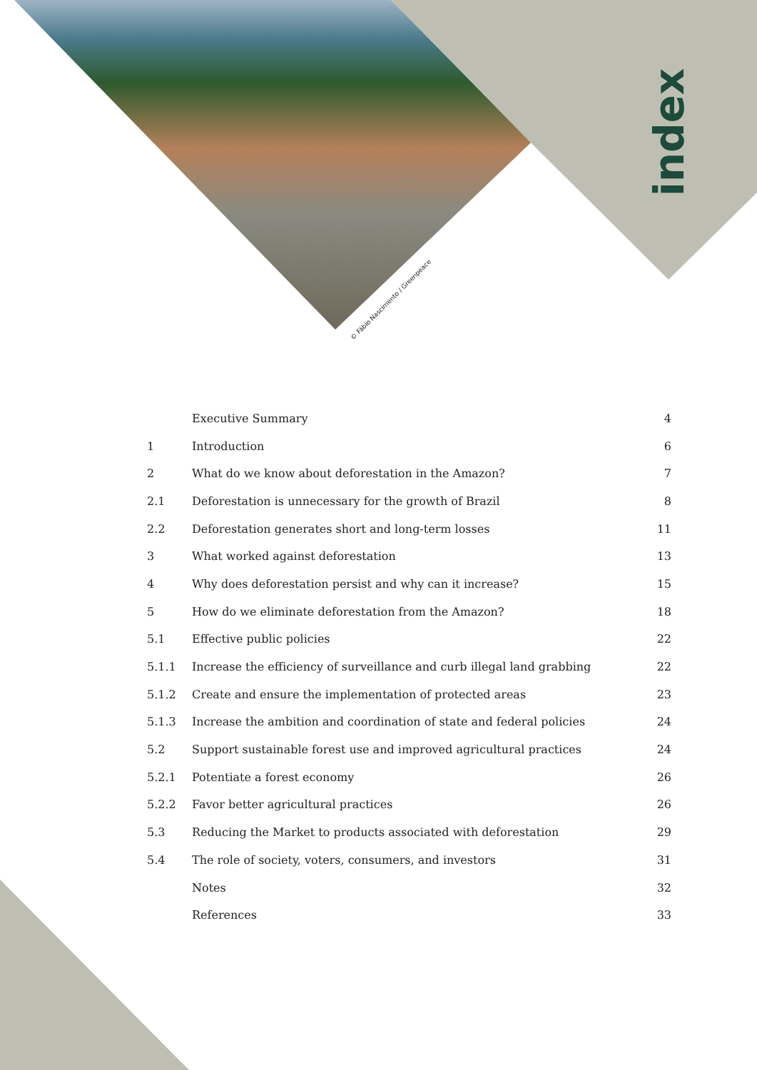index
© Fábio Nascimento / Greenpeace
Executive Summary 4
1 Introduction 6
2 What do we know about deforestation in the Amazon? 7
2.1 Deforestation is unnecessary for the growth of Brazil 8
2.2 Deforestation generates short and long-term losses 11
3 What worked against deforestation 13
4 Why does deforestation persist and why can it increase? 15
5 How do we eliminate deforestation from the Amazon? 18
5.1 Effective public policies 22
5.1.1 Increase the efficiency of surveillance and curb illegal land grabbing 22
5.1.2 Create and ensure the implementation of protected areas 23
5.1.3 Increase the ambition and coordination of state and federal policies 24
5.2 Support sustainable forest use and improved agricultural practices 24
5.2.1 Potentiate a forest economy 26
5.2.2 Favor better agricultural practices 26
5.3 Reducing the Market to products associated with deforestation 29
5.4 The role of society, voters, consumers, and investors 31
Notes 32
References 33